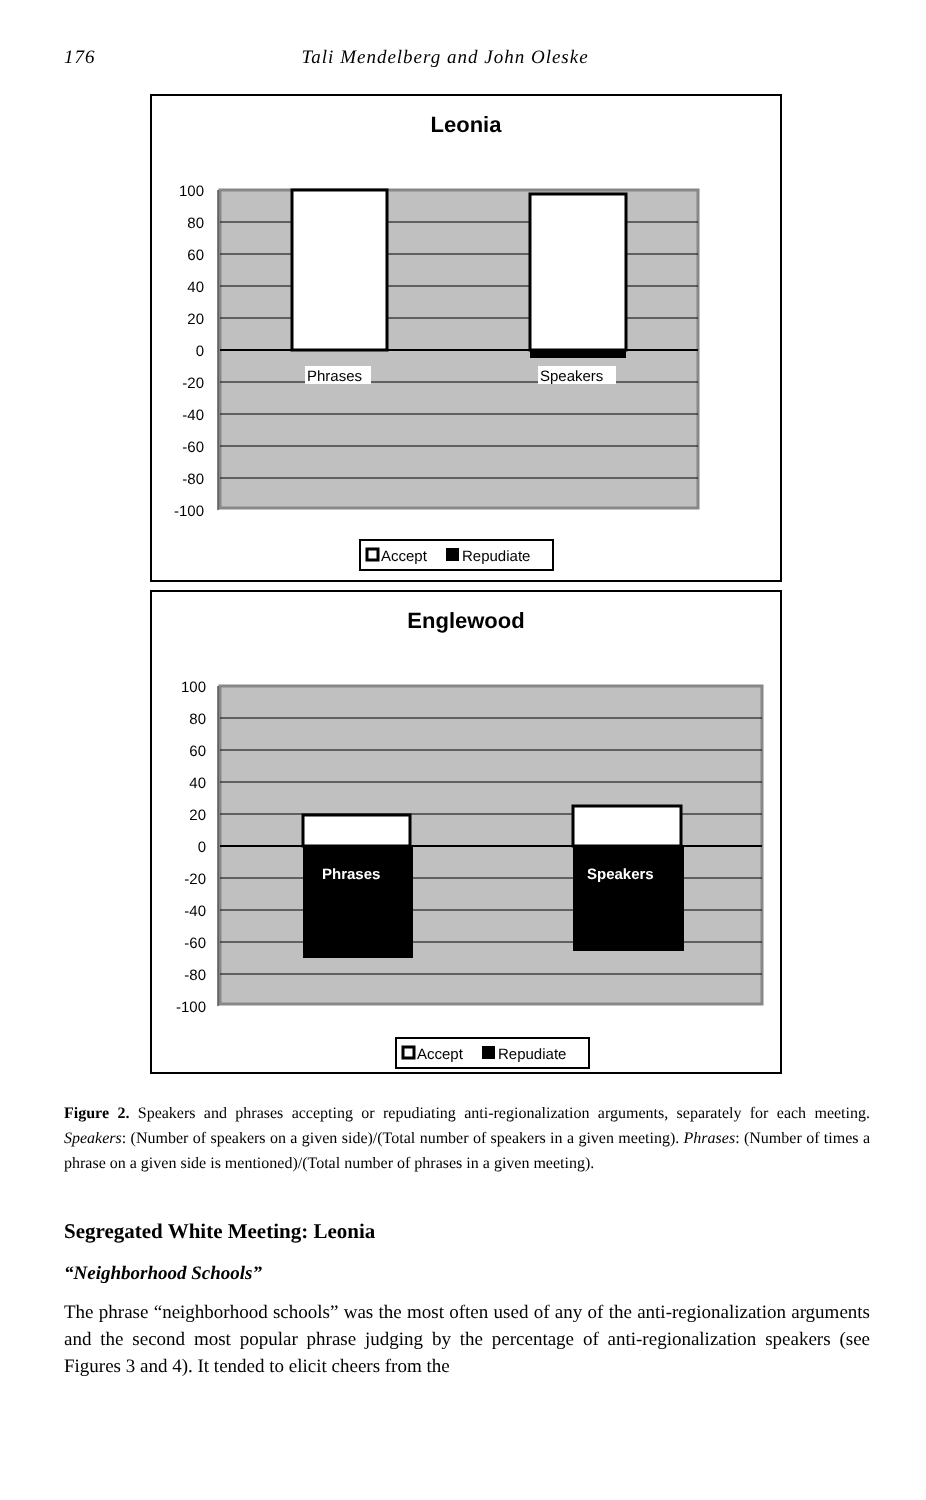176 Tali Mendelberg and John Oleske
Leonia
100
80
60
40
20
0
-20
-40
-60
-80
-100
Phrases
Speakers
Accept
Repudiate
Englewood
100
80
60
40
20
0
-20
-40
-60
-80
-100
Phrases
Speakers
Accept
Repudiate
Figure 2. Speakers and phrases accepting or repudiating anti-regionalization arguments, separately for each meeting. Speakers: (Number of speakers on a given side)/(Total number of speakers in a given meeting). Phrases: (Number of times a phrase on a given side is mentioned)/(Total number of phrases in a given meeting).
Segregated White Meeting: Leonia
“Neighborhood Schools”
The phrase “neighborhood schools” was the most often used of any of the anti-regionalization arguments and the second most popular phrase judging by the percentage of anti-regionalization speakers (see Figures 3 and 4). It tended to elicit cheers from the